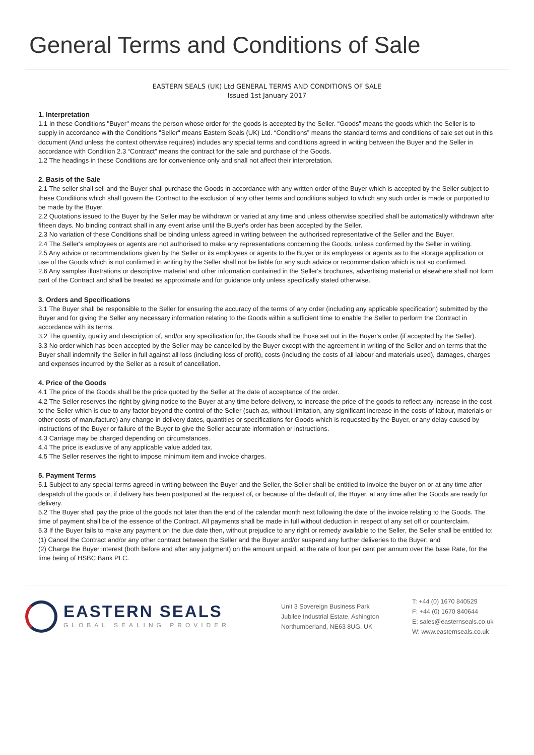General Terms and Conditions of Sale
EASTERN SEALS (UK) Ltd GENERAL TERMS AND CONDITIONS OF SALE
Issued 1st January 2017
1. Interpretation
1.1 In these Conditions "Buyer" means the person whose order for the goods is accepted by the Seller. “Goods” means the goods which the Seller is to supply in accordance with the Conditions "Seller" means Eastern Seals (UK) Ltd. “Conditions” means the standard terms and conditions of sale set out in this document (And unless the context otherwise requires) includes any special terms and conditions agreed in writing between the Buyer and the Seller in accordance with Condition 2.3 “Contract” means the contract for the sale and purchase of the Goods.
1.2 The headings in these Conditions are for convenience only and shall not affect their interpretation.
2. Basis of the Sale
2.1 The seller shall sell and the Buyer shall purchase the Goods in accordance with any written order of the Buyer which is accepted by the Seller subject to these Conditions which shall govern the Contract to the exclusion of any other terms and conditions subject to which any such order is made or purported to be made by the Buyer.
2.2 Quotations issued to the Buyer by the Seller may be withdrawn or varied at any time and unless otherwise specified shall be automatically withdrawn after fifteen days. No binding contract shall in any event arise until the Buyer's order has been accepted by the Seller.
2.3 No variation of these Conditions shall be binding unless agreed in writing between the authorised representative of the Seller and the Buyer.
2.4 The Seller's employees or agents are not authorised to make any representations concerning the Goods, unless confirmed by the Seller in writing.
2.5 Any advice or recommendations given by the Seller or its employees or agents to the Buyer or its employees or agents as to the storage application or use of the Goods which is not confirmed in writing by the Seller shall not be liable for any such advice or recommendation which is not so confirmed.
2.6 Any samples illustrations or descriptive material and other information contained in the Seller's brochures, advertising material or elsewhere shall not form part of the Contract and shall be treated as approximate and for guidance only unless specifically stated otherwise.
3. Orders and Specifications
3.1 The Buyer shall be responsible to the Seller for ensuring the accuracy of the terms of any order (including any applicable specification) submitted by the Buyer and for giving the Seller any necessary information relating to the Goods within a sufficient time to enable the Seller to perform the Contract in accordance with its terms.
3.2 The quantity, quality and description of, and/or any specification for, the Goods shall be those set out in the Buyer's order (if accepted by the Seller).
3.3 No order which has been accepted by the Seller may be cancelled by the Buyer except with the agreement in writing of the Seller and on terms that the Buyer shall indemnify the Seller in full against all loss (including loss of profit), costs (including the costs of all labour and materials used), damages, charges and expenses incurred by the Seller as a result of cancellation.
4. Price of the Goods
4.1 The price of the Goods shall be the price quoted by the Seller at the date of acceptance of the order.
4.2 The Seller reserves the right by giving notice to the Buyer at any time before delivery, to increase the price of the goods to reflect any increase in the cost to the Seller which is due to any factor beyond the control of the Seller (such as, without limitation, any significant increase in the costs of labour, materials or other costs of manufacture) any change in delivery dates, quantities or specifications for Goods which is requested by the Buyer, or any delay caused by instructions of the Buyer or failure of the Buyer to give the Seller accurate information or instructions.
4.3 Carriage may be charged depending on circumstances.
4.4 The price is exclusive of any applicable value added tax.
4.5 The Seller reserves the right to impose minimum item and invoice charges.
5. Payment Terms
5.1 Subject to any special terms agreed in writing between the Buyer and the Seller, the Seller shall be entitled to invoice the buyer on or at any time after despatch of the goods or, if delivery has been postponed at the request of, or because of the default of, the Buyer, at any time after the Goods are ready for delivery.
5.2 The Buyer shall pay the price of the goods not later than the end of the calendar month next following the date of the invoice relating to the Goods. The time of payment shall be of the essence of the Contract. All payments shall be made in full without deduction in respect of any set off or counterclaim.
5.3 If the Buyer fails to make any payment on the due date then, without prejudice to any right or remedy available to the Seller, the Seller shall be entitled to:
(1) Cancel the Contract and/or any other contract between the Seller and the Buyer and/or suspend any further deliveries to the Buyer; and
(2) Charge the Buyer interest (both before and after any judgment) on the amount unpaid, at the rate of four per cent per annum over the base Rate, for the time being of HSBC Bank PLC.
EASTERN SEALS
GLOBAL SEALING PROVIDER
Unit 3 Sovereign Business Park
Jubilee Industrial Estate, Ashington
Northumberland, NE63 8UG, UK
T: +44 (0) 1670 840529
F: +44 (0) 1670 840644
E: sales@easternseals.co.uk
W: www.easternseals.co.uk